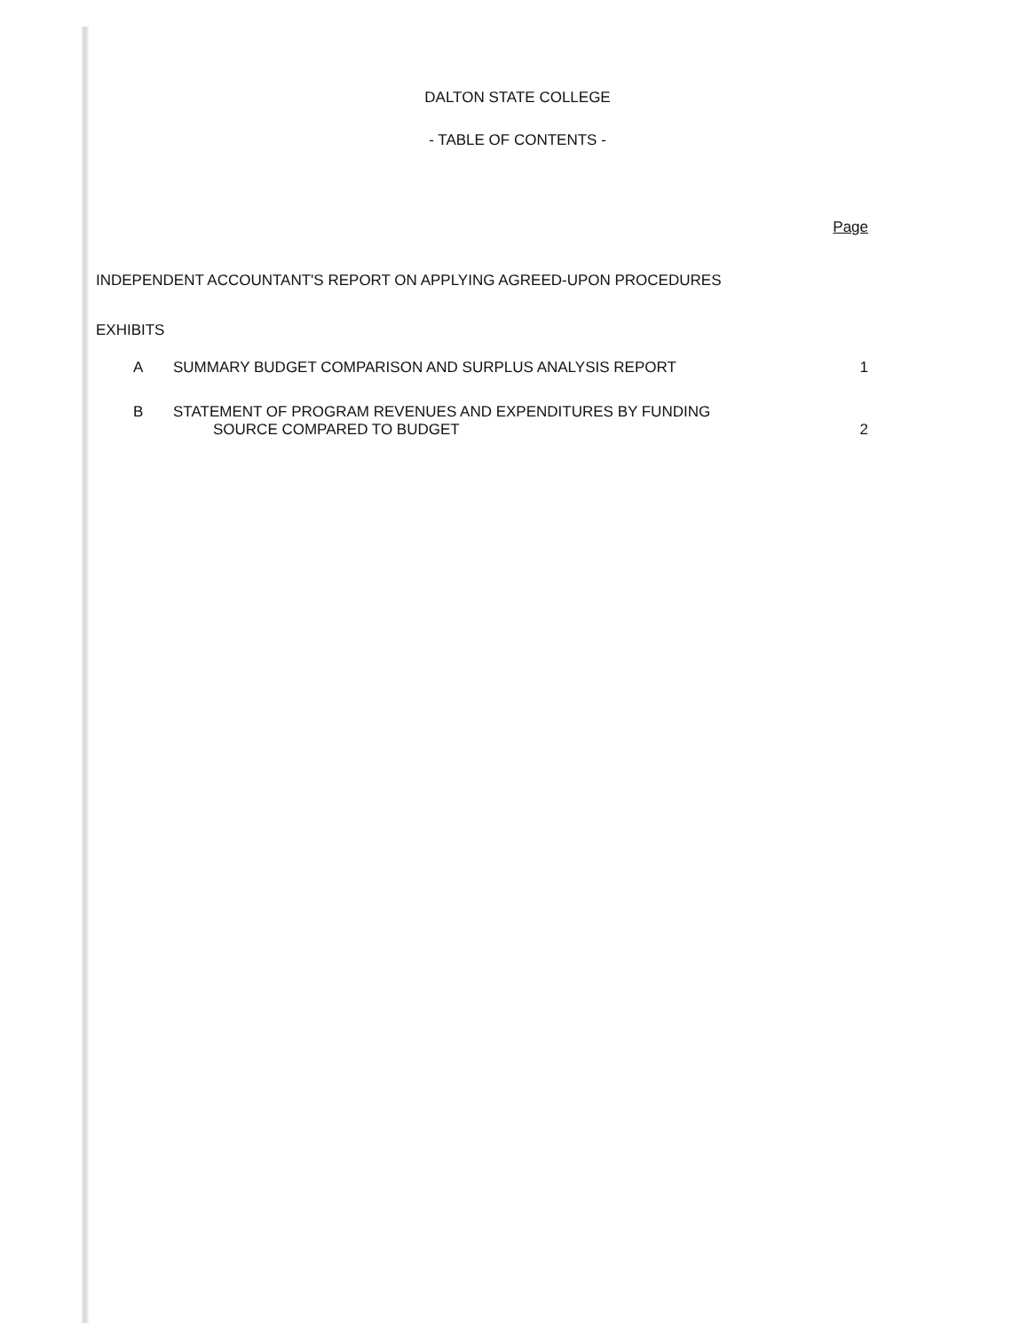DALTON STATE COLLEGE
- TABLE OF CONTENTS -
Page
INDEPENDENT ACCOUNTANT'S REPORT ON APPLYING AGREED-UPON PROCEDURES
EXHIBITS
A SUMMARY BUDGET COMPARISON AND SURPLUS ANALYSIS REPORT
1
B STATEMENT OF PROGRAM REVENUES AND EXPENDITURES BY FUNDING
SOURCE COMPARED TO BUDGET
2